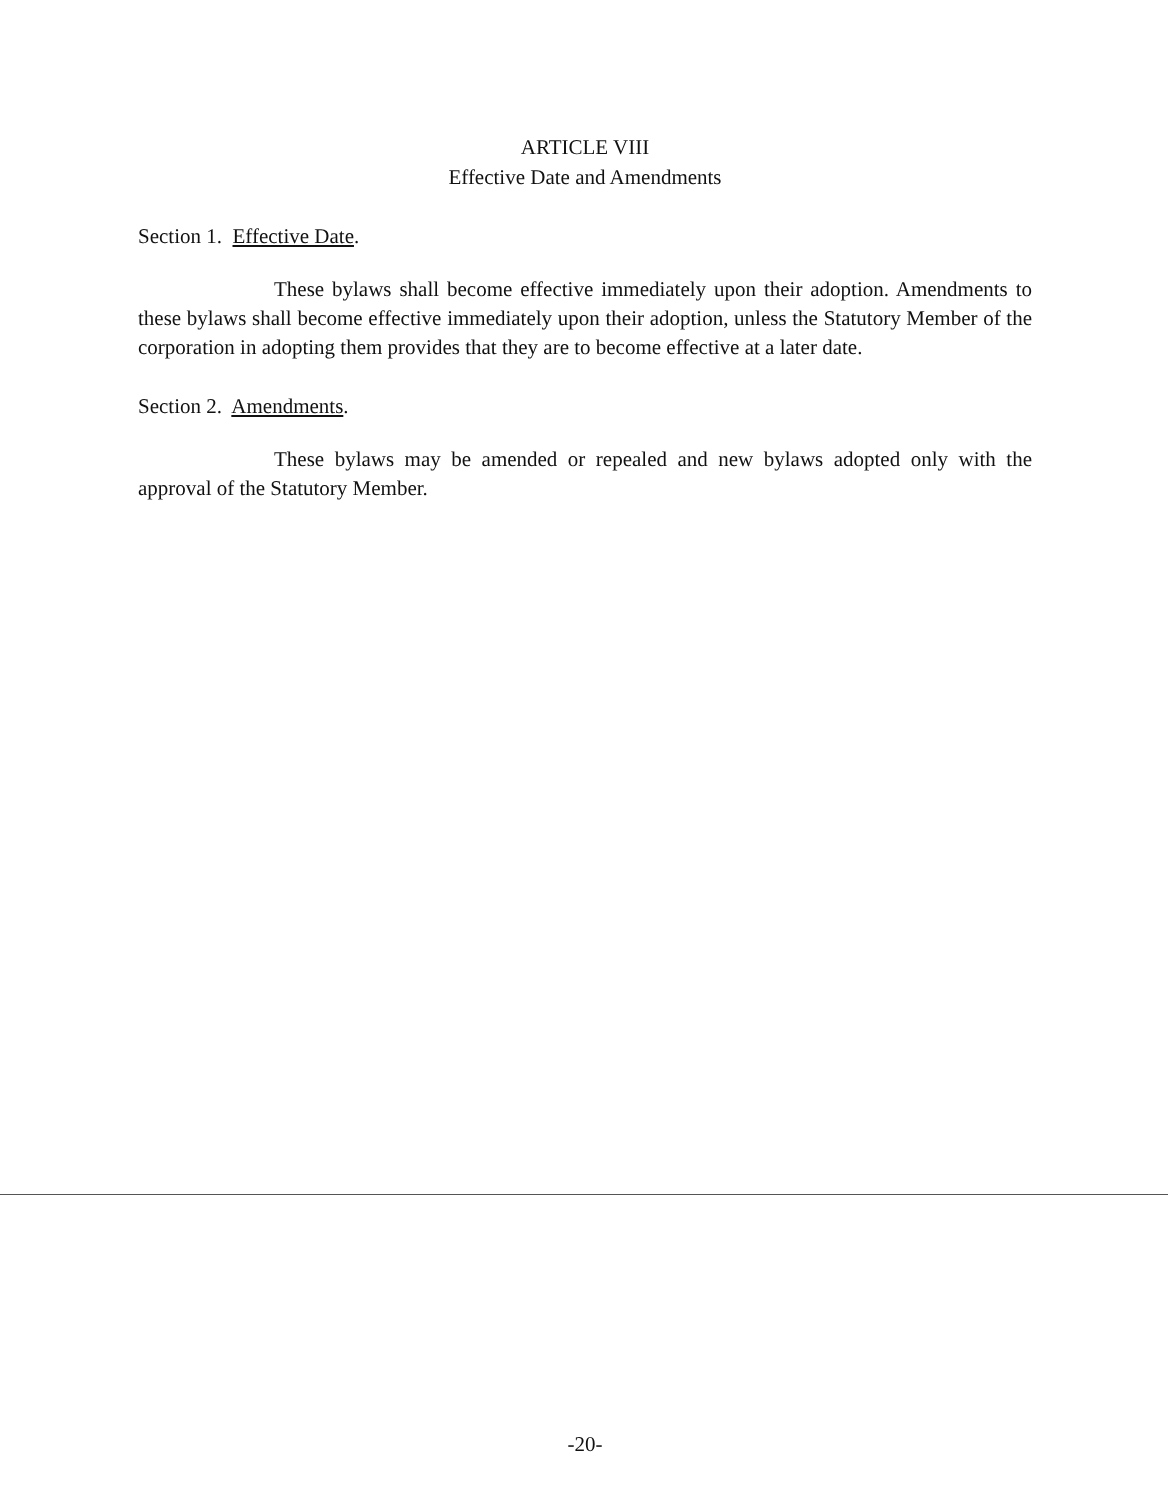ARTICLE VIII
Effective Date and Amendments
Section 1. Effective Date.
These bylaws shall become effective immediately upon their adoption. Amendments to these bylaws shall become effective immediately upon their adoption, unless the Statutory Member of the corporation in adopting them provides that they are to become effective at a later date.
Section 2. Amendments.
These bylaws may be amended or repealed and new bylaws adopted only with the approval of the Statutory Member.
-20-